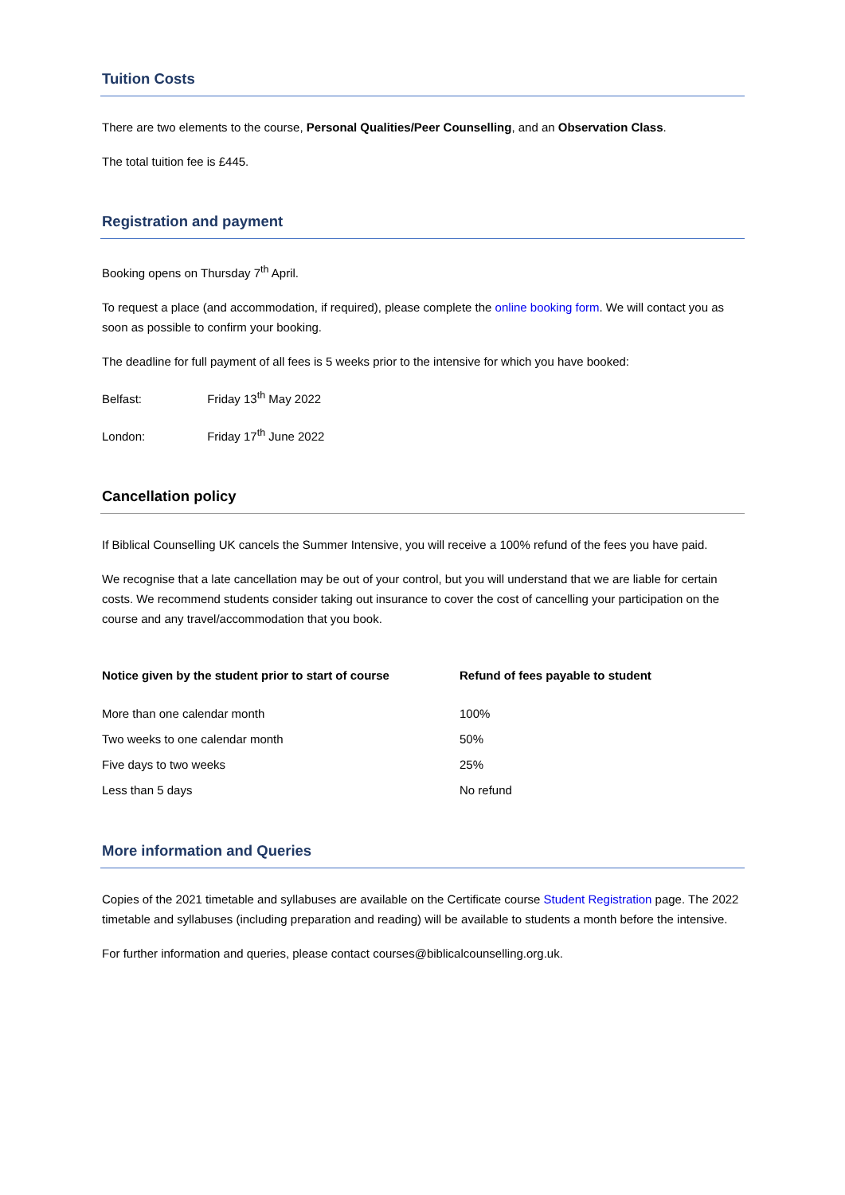Tuition Costs
There are two elements to the course, Personal Qualities/Peer Counselling, and an Observation Class.
The total tuition fee is £445.
Registration and payment
Booking opens on Thursday 7<sup>th</sup> April.
To request a place (and accommodation, if required), please complete the online booking form. We will contact you as soon as possible to confirm your booking.
The deadline for full payment of all fees is 5 weeks prior to the intensive for which you have booked:
Belfast: Friday 13<sup>th</sup> May 2022
London: Friday 17<sup>th</sup> June 2022
Cancellation policy
If Biblical Counselling UK cancels the Summer Intensive, you will receive a 100% refund of the fees you have paid.
We recognise that a late cancellation may be out of your control, but you will understand that we are liable for certain costs. We recommend students consider taking out insurance to cover the cost of cancelling your participation on the course and any travel/accommodation that you book.
| Notice given by the student prior to start of course | Refund of fees payable to student |
| --- | --- |
| More than one calendar month | 100% |
| Two weeks to one calendar month | 50% |
| Five days to two weeks | 25% |
| Less than 5 days | No refund |
More information and Queries
Copies of the 2021 timetable and syllabuses are available on the Certificate course Student Registration page. The 2022 timetable and syllabuses (including preparation and reading) will be available to students a month before the intensive.
For further information and queries, please contact courses@biblicalcounselling.org.uk.